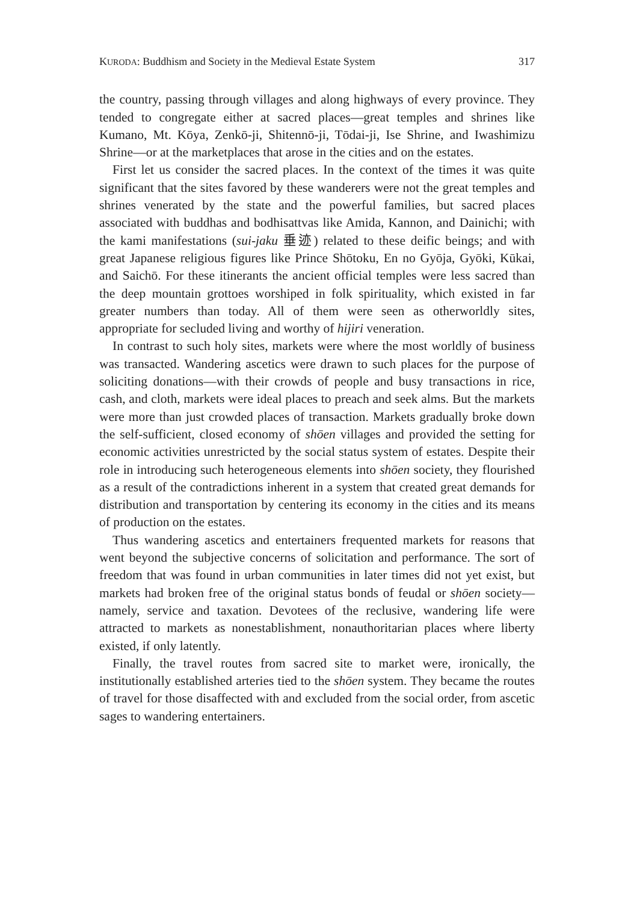KURODA: Buddhism and Society in the Medieval Estate System 317
the country, passing through villages and along highways of every province. They tended to congregate either at sacred places—great temples and shrines like Kumano, Mt. Kōya, Zenkō-ji, Shitennō-ji, Tōdai-ji, Ise Shrine, and Iwashimizu Shrine—or at the marketplaces that arose in the cities and on the estates.
First let us consider the sacred places. In the context of the times it was quite significant that the sites favored by these wanderers were not the great temples and shrines venerated by the state and the powerful families, but sacred places associated with buddhas and bodhisattvas like Amida, Kannon, and Dainichi; with the kami manifestations (sui-jaku 垂迹) related to these deific beings; and with great Japanese religious figures like Prince Shōtoku, En no Gyōja, Gyōki, Kūkai, and Saichō. For these itinerants the ancient official temples were less sacred than the deep mountain grottoes worshiped in folk spirituality, which existed in far greater numbers than today. All of them were seen as otherworldly sites, appropriate for secluded living and worthy of hijiri veneration.
In contrast to such holy sites, markets were where the most worldly of business was transacted. Wandering ascetics were drawn to such places for the purpose of soliciting donations—with their crowds of people and busy transactions in rice, cash, and cloth, markets were ideal places to preach and seek alms. But the markets were more than just crowded places of transaction. Markets gradually broke down the self-sufficient, closed economy of shōen villages and provided the setting for economic activities unrestricted by the social status system of estates. Despite their role in introducing such heterogeneous elements into shōen society, they flourished as a result of the contradictions inherent in a system that created great demands for distribution and transportation by centering its economy in the cities and its means of production on the estates.
Thus wandering ascetics and entertainers frequented markets for reasons that went beyond the subjective concerns of solicitation and performance. The sort of freedom that was found in urban communities in later times did not yet exist, but markets had broken free of the original status bonds of feudal or shōen society—namely, service and taxation. Devotees of the reclusive, wandering life were attracted to markets as nonestablishment, nonauthoritarian places where liberty existed, if only latently.
Finally, the travel routes from sacred site to market were, ironically, the institutionally established arteries tied to the shōen system. They became the routes of travel for those disaffected with and excluded from the social order, from ascetic sages to wandering entertainers.